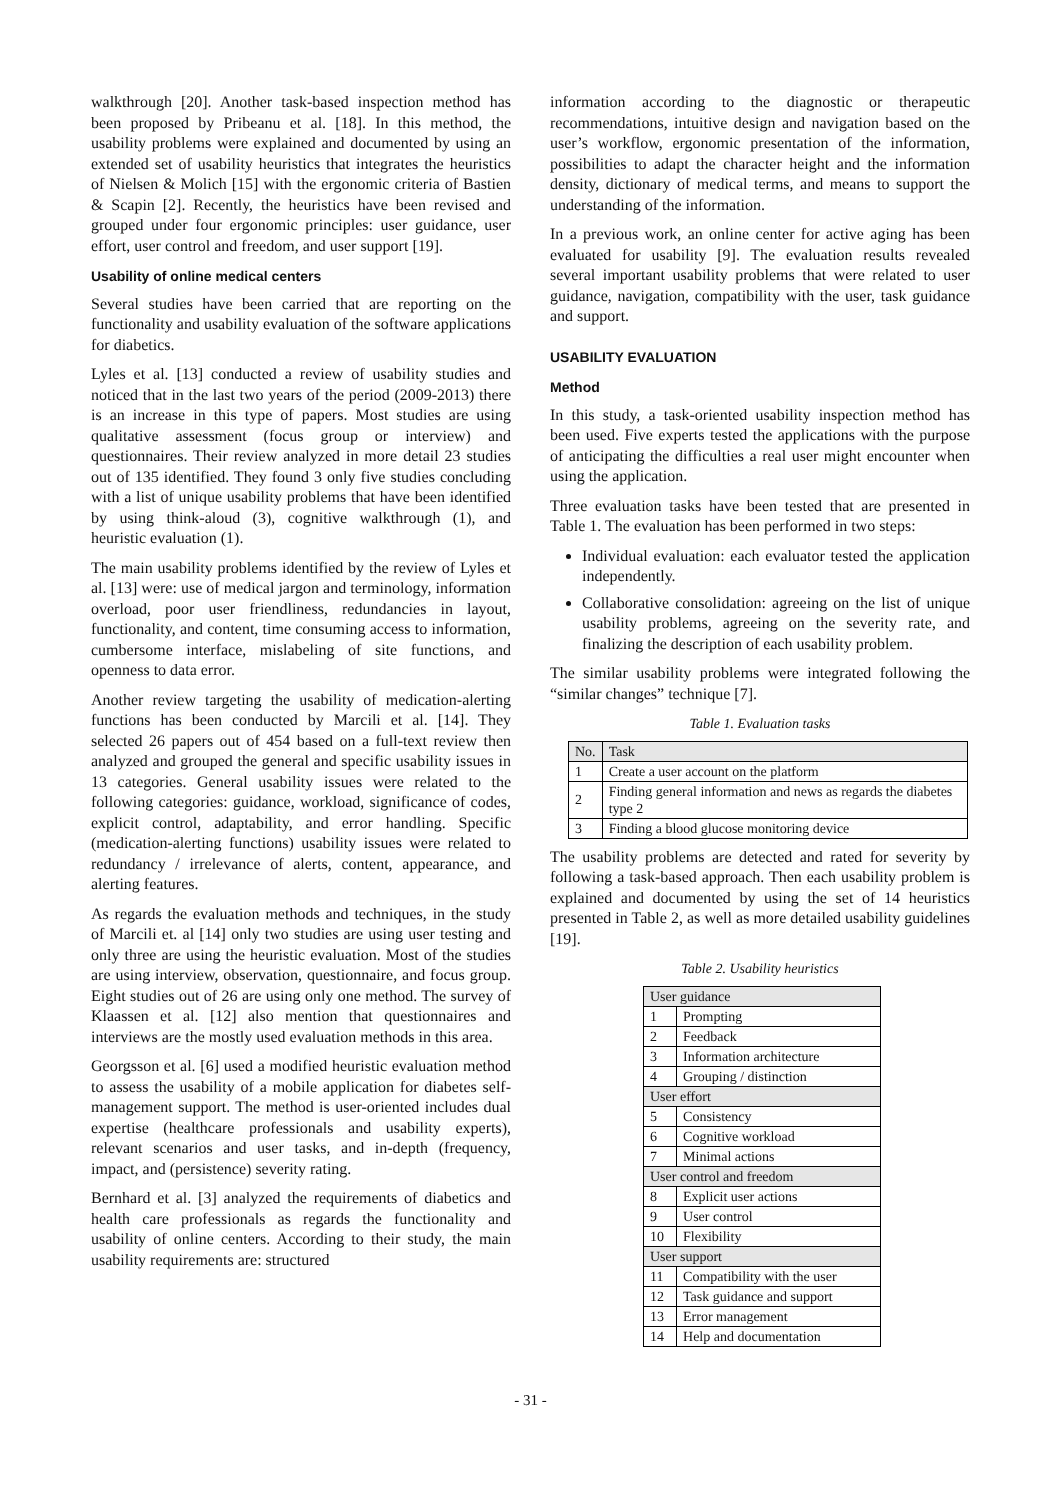walkthrough [20]. Another task-based inspection method has been proposed by Pribeanu et al. [18]. In this method, the usability problems were explained and documented by using an extended set of usability heuristics that integrates the heuristics of Nielsen & Molich [15] with the ergonomic criteria of Bastien & Scapin [2]. Recently, the heuristics have been revised and grouped under four ergonomic principles: user guidance, user effort, user control and freedom, and user support [19].
Usability of online medical centers
Several studies have been carried that are reporting on the functionality and usability evaluation of the software applications for diabetics.
Lyles et al. [13] conducted a review of usability studies and noticed that in the last two years of the period (2009-2013) there is an increase in this type of papers. Most studies are using qualitative assessment (focus group or interview) and questionnaires. Their review analyzed in more detail 23 studies out of 135 identified. They found 3 only five studies concluding with a list of unique usability problems that have been identified by using think-aloud (3), cognitive walkthrough (1), and heuristic evaluation (1).
The main usability problems identified by the review of Lyles et al. [13] were: use of medical jargon and terminology, information overload, poor user friendliness, redundancies in layout, functionality, and content, time consuming access to information, cumbersome interface, mislabeling of site functions, and openness to data error.
Another review targeting the usability of medication-alerting functions has been conducted by Marcili et al. [14]. They selected 26 papers out of 454 based on a full-text review then analyzed and grouped the general and specific usability issues in 13 categories. General usability issues were related to the following categories: guidance, workload, significance of codes, explicit control, adaptability, and error handling. Specific (medication-alerting functions) usability issues were related to redundancy / irrelevance of alerts, content, appearance, and alerting features.
As regards the evaluation methods and techniques, in the study of Marcili et. al [14] only two studies are using user testing and only three are using the heuristic evaluation. Most of the studies are using interview, observation, questionnaire, and focus group. Eight studies out of 26 are using only one method. The survey of Klaassen et al. [12] also mention that questionnaires and interviews are the mostly used evaluation methods in this area.
Georgsson et al. [6] used a modified heuristic evaluation method to assess the usability of a mobile application for diabetes self-management support. The method is user-oriented includes dual expertise (healthcare professionals and usability experts), relevant scenarios and user tasks, and in-depth (frequency, impact, and (persistence) severity rating.
Bernhard et al. [3] analyzed the requirements of diabetics and health care professionals as regards the functionality and usability of online centers. According to their study, the main usability requirements are: structured
information according to the diagnostic or therapeutic recommendations, intuitive design and navigation based on the user’s workflow, ergonomic presentation of the information, possibilities to adapt the character height and the information density, dictionary of medical terms, and means to support the understanding of the information.
In a previous work, an online center for active aging has been evaluated for usability [9]. The evaluation results revealed several important usability problems that were related to user guidance, navigation, compatibility with the user, task guidance and support.
USABILITY EVALUATION
Method
In this study, a task-oriented usability inspection method has been used. Five experts tested the applications with the purpose of anticipating the difficulties a real user might encounter when using the application.
Three evaluation tasks have been tested that are presented in Table 1. The evaluation has been performed in two steps:
Individual evaluation: each evaluator tested the application independently.
Collaborative consolidation: agreeing on the list of unique usability problems, agreeing on the severity rate, and finalizing the description of each usability problem.
The similar usability problems were integrated following the “similar changes” technique [7].
Table 1. Evaluation tasks
| No. | Task |
| 1 | Create a user account on the platform |
| 2 | Finding general information and news as regards the diabetes type 2 |
| 3 | Finding a blood glucose monitoring device |
The usability problems are detected and rated for severity by following a task-based approach. Then each usability problem is explained and documented by using the set of 14 heuristics presented in Table 2, as well as more detailed usability guidelines [19].
Table 2. Usability heuristics
| User guidance | |
| 1 | Prompting |
| 2 | Feedback |
| 3 | Information architecture |
| 4 | Grouping / distinction |
| User effort | |
| 5 | Consistency |
| 6 | Cognitive workload |
| 7 | Minimal actions |
| User control and freedom | |
| 8 | Explicit user actions |
| 9 | User control |
| 10 | Flexibility |
| User support | |
| 11 | Compatibility with the user |
| 12 | Task guidance and support |
| 13 | Error management |
| 14 | Help and documentation |
- 31 -